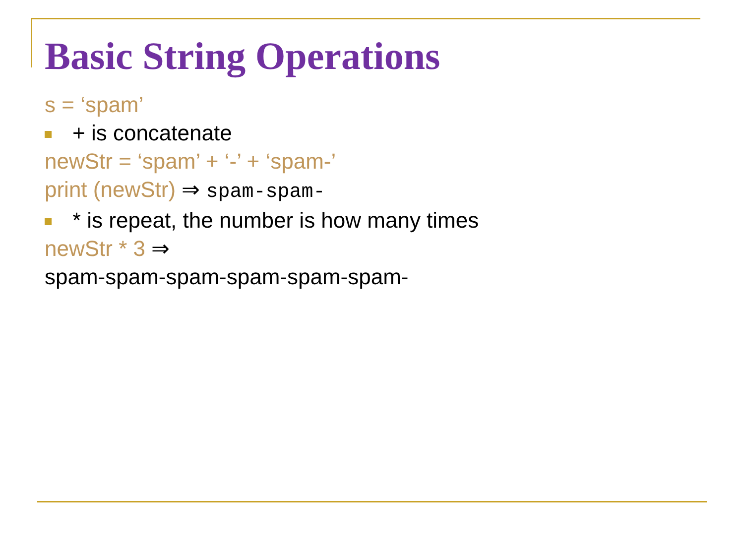Basic String Operations
s = ‘spam’
+ is concatenate
newStr = ‘spam’ + ‘-’ + ‘spam-’
print (newStr) ⇒ spam-spam-
* is repeat, the number is how many times
newStr * 3 ⇒
spam-spam-spam-spam-spam-spam-